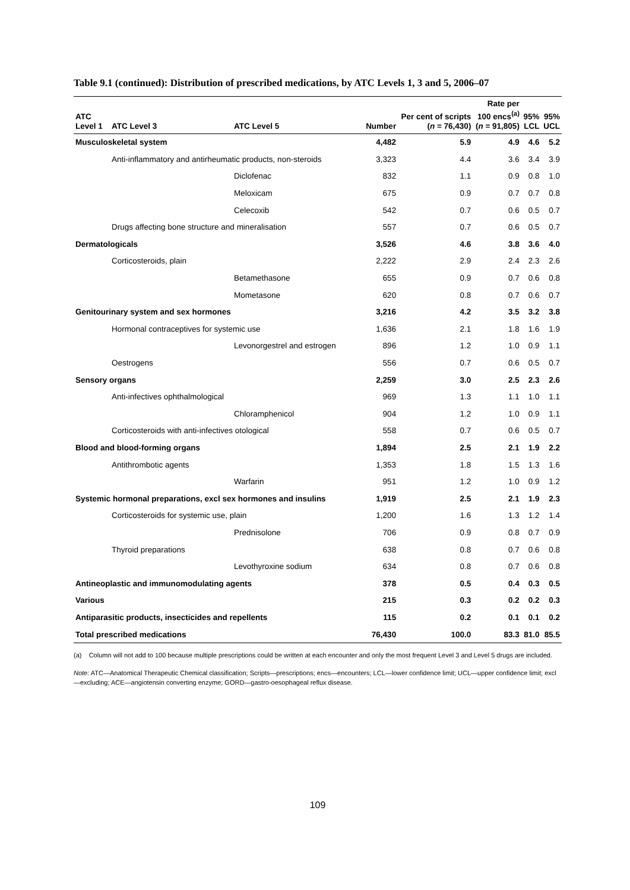Table 9.1 (continued): Distribution of prescribed medications, by ATC Levels 1, 3 and 5, 2006–07
| ATC Level 1 | ATC Level 3 | ATC Level 5 | Number | Per cent of scripts ( n = 76,430) | Rate per 100 encs<sup>(a)</sup> ( n = 91,805) | 95% LCL | 95% UCL |
| --- | --- | --- | --- | --- | --- | --- | --- |
| Musculoskeletal system | | | 4,482 | 5.9 | 4.9 | 4.6 | 5.2 |
| | Anti-inflammatory and antirheumatic products, non-steroids | | 3,323 | 4.4 | 3.6 | 3.4 | 3.9 |
| | | Diclofenac | 832 | 1.1 | 0.9 | 0.8 | 1.0 |
| | | Meloxicam | 675 | 0.9 | 0.7 | 0.7 | 0.8 |
| | | Celecoxib | 542 | 0.7 | 0.6 | 0.5 | 0.7 |
| | Drugs affecting bone structure and mineralisation | | 557 | 0.7 | 0.6 | 0.5 | 0.7 |
| Dermatologicals | | | 3,526 | 4.6 | 3.8 | 3.6 | 4.0 |
| | Corticosteroids, plain | | 2,222 | 2.9 | 2.4 | 2.3 | 2.6 |
| | | Betamethasone | 655 | 0.9 | 0.7 | 0.6 | 0.8 |
| | | Mometasone | 620 | 0.8 | 0.7 | 0.6 | 0.7 |
| Genitourinary system and sex hormones | | | 3,216 | 4.2 | 3.5 | 3.2 | 3.8 |
| | Hormonal contraceptives for systemic use | | 1,636 | 2.1 | 1.8 | 1.6 | 1.9 |
| | | Levonorgestrel and estrogen | 896 | 1.2 | 1.0 | 0.9 | 1.1 |
| | Oestrogens | | 556 | 0.7 | 0.6 | 0.5 | 0.7 |
| Sensory organs | | | 2,259 | 3.0 | 2.5 | 2.3 | 2.6 |
| | Anti-infectives ophthalmological | | 969 | 1.3 | 1.1 | 1.0 | 1.1 |
| | | Chloramphenicol | 904 | 1.2 | 1.0 | 0.9 | 1.1 |
| | Corticosteroids with anti-infectives otological | | 558 | 0.7 | 0.6 | 0.5 | 0.7 |
| Blood and blood-forming organs | | | 1,894 | 2.5 | 2.1 | 1.9 | 2.2 |
| | Antithrombotic agents | | 1,353 | 1.8 | 1.5 | 1.3 | 1.6 |
| | | Warfarin | 951 | 1.2 | 1.0 | 0.9 | 1.2 |
| Systemic hormonal preparations, excl sex hormones and insulins | | | 1,919 | 2.5 | 2.1 | 1.9 | 2.3 |
| | Corticosteroids for systemic use, plain | | 1,200 | 1.6 | 1.3 | 1.2 | 1.4 |
| | | Prednisolone | 706 | 0.9 | 0.8 | 0.7 | 0.9 |
| | Thyroid preparations | | 638 | 0.8 | 0.7 | 0.6 | 0.8 |
| | | Levothyroxine sodium | 634 | 0.8 | 0.7 | 0.6 | 0.8 |
| Antineoplastic and immunomodulating agents | | | 378 | 0.5 | 0.4 | 0.3 | 0.5 |
| Various | | | 215 | 0.3 | 0.2 | 0.2 | 0.3 |
| Antiparasitic products, insecticides and repellents | | | 115 | 0.2 | 0.1 | 0.1 | 0.2 |
| Total prescribed medications | | | 76,430 | 100.0 | 83.3 | 81.0 | 85.5 |
(a) Column will not add to 100 because multiple prescriptions could be written at each encounter and only the most frequent Level 3 and Level 5 drugs are included.
Note: ATC—Anatomical Therapeutic Chemical classification; Scripts—prescriptions; encs—encounters; LCL—lower confidence limit; UCL—upper confidence limit; excl—excluding; ACE—angiotensin converting enzyme; GORD—gastro-oesophageal reflux disease.
109